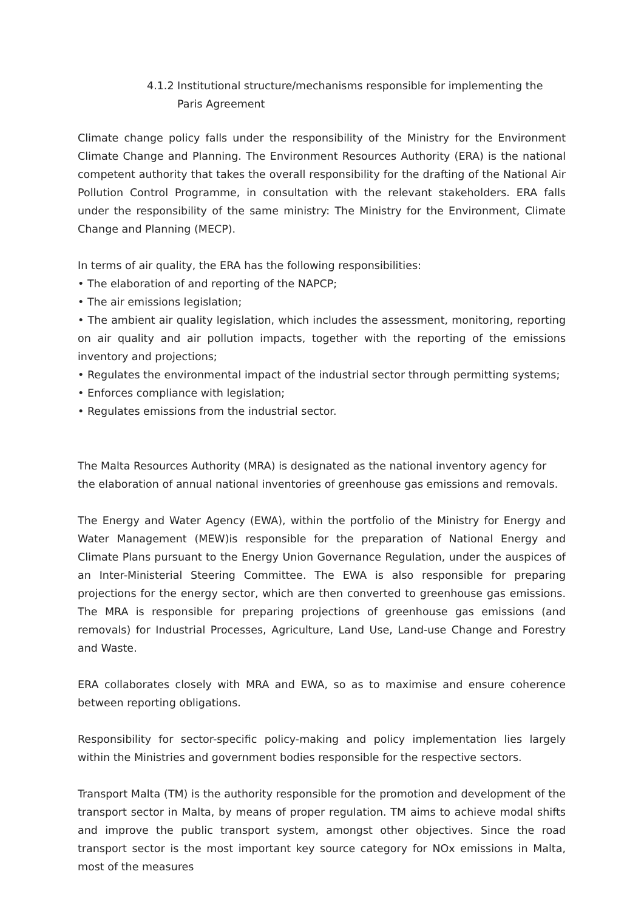4.1.2 Institutional structure/mechanisms responsible for implementing the Paris Agreement
Climate change policy falls under the responsibility of the Ministry for the Environment Climate Change and Planning. The Environment Resources Authority (ERA) is the national competent authority that takes the overall responsibility for the drafting of the National Air Pollution Control Programme, in consultation with the relevant stakeholders. ERA falls under the responsibility of the same ministry: The Ministry for the Environment, Climate Change and Planning (MECP).
In terms of air quality, the ERA has the following responsibilities:
• The elaboration of and reporting of the NAPCP;
• The air emissions legislation;
• The ambient air quality legislation, which includes the assessment, monitoring, reporting on air quality and air pollution impacts, together with the reporting of the emissions inventory and projections;
• Regulates the environmental impact of the industrial sector through permitting systems;
• Enforces compliance with legislation;
• Regulates emissions from the industrial sector.
The Malta Resources Authority (MRA) is designated as the national inventory agency for
the elaboration of annual national inventories of greenhouse gas emissions and removals.
The Energy and Water Agency (EWA), within the portfolio of the Ministry for Energy and Water Management (MEW)is responsible for the preparation of National Energy and Climate Plans pursuant to the Energy Union Governance Regulation, under the auspices of an Inter-Ministerial Steering Committee. The EWA is also responsible for preparing projections for the energy sector, which are then converted to greenhouse gas emissions. The MRA is responsible for preparing projections of greenhouse gas emissions (and removals) for Industrial Processes, Agriculture, Land Use, Land-use Change and Forestry and Waste.
ERA collaborates closely with MRA and EWA, so as to maximise and ensure coherence between reporting obligations.
Responsibility for sector-specific policy-making and policy implementation lies largely within the Ministries and government bodies responsible for the respective sectors.
Transport Malta (TM) is the authority responsible for the promotion and development of the transport sector in Malta, by means of proper regulation. TM aims to achieve modal shifts and improve the public transport system, amongst other objectives. Since the road transport sector is the most important key source category for NOx emissions in Malta, most of the measures